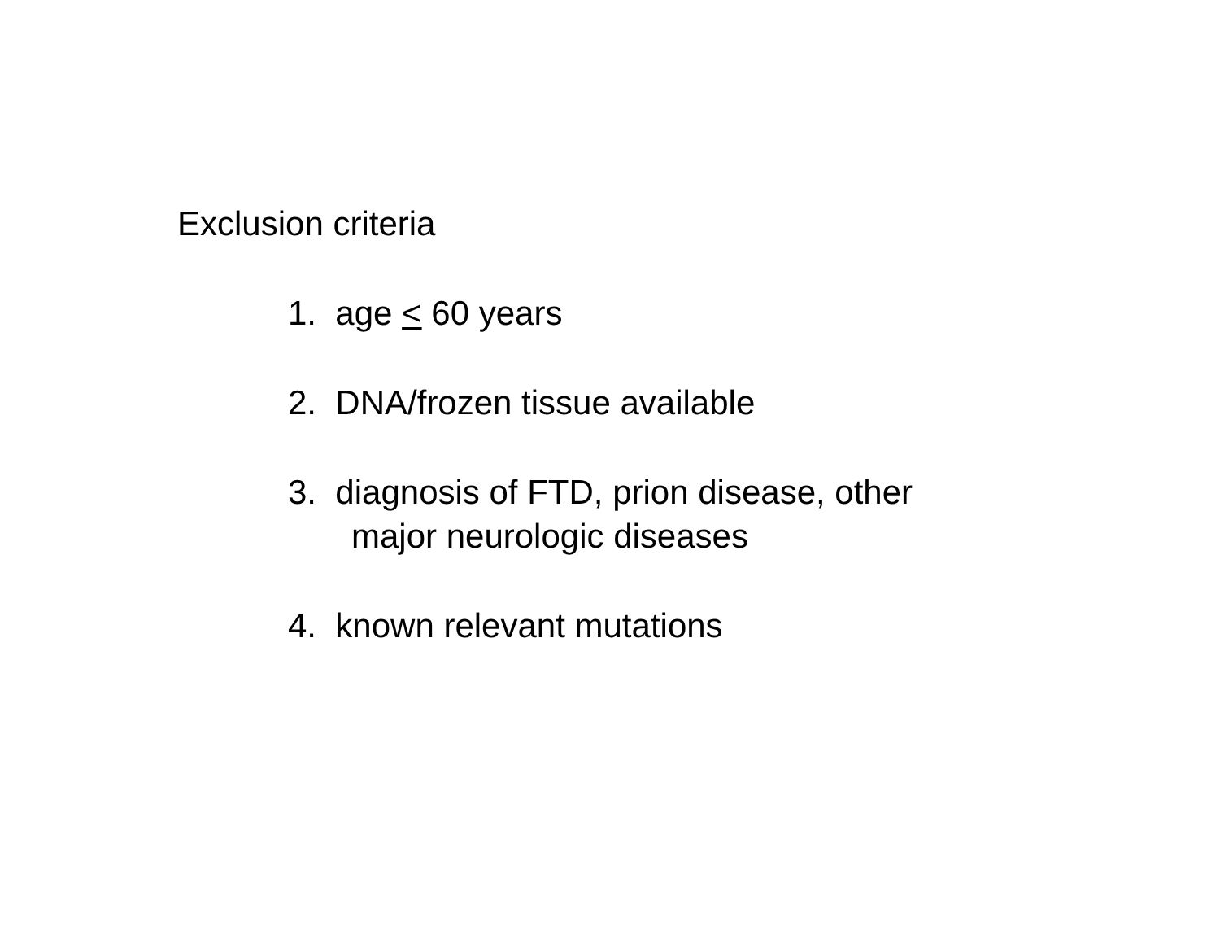Exclusion criteria
1. age < 60 years
2. DNA/frozen tissue available
3. diagnosis of FTD, prion disease, other
major neurologic diseases
4. known relevant mutations